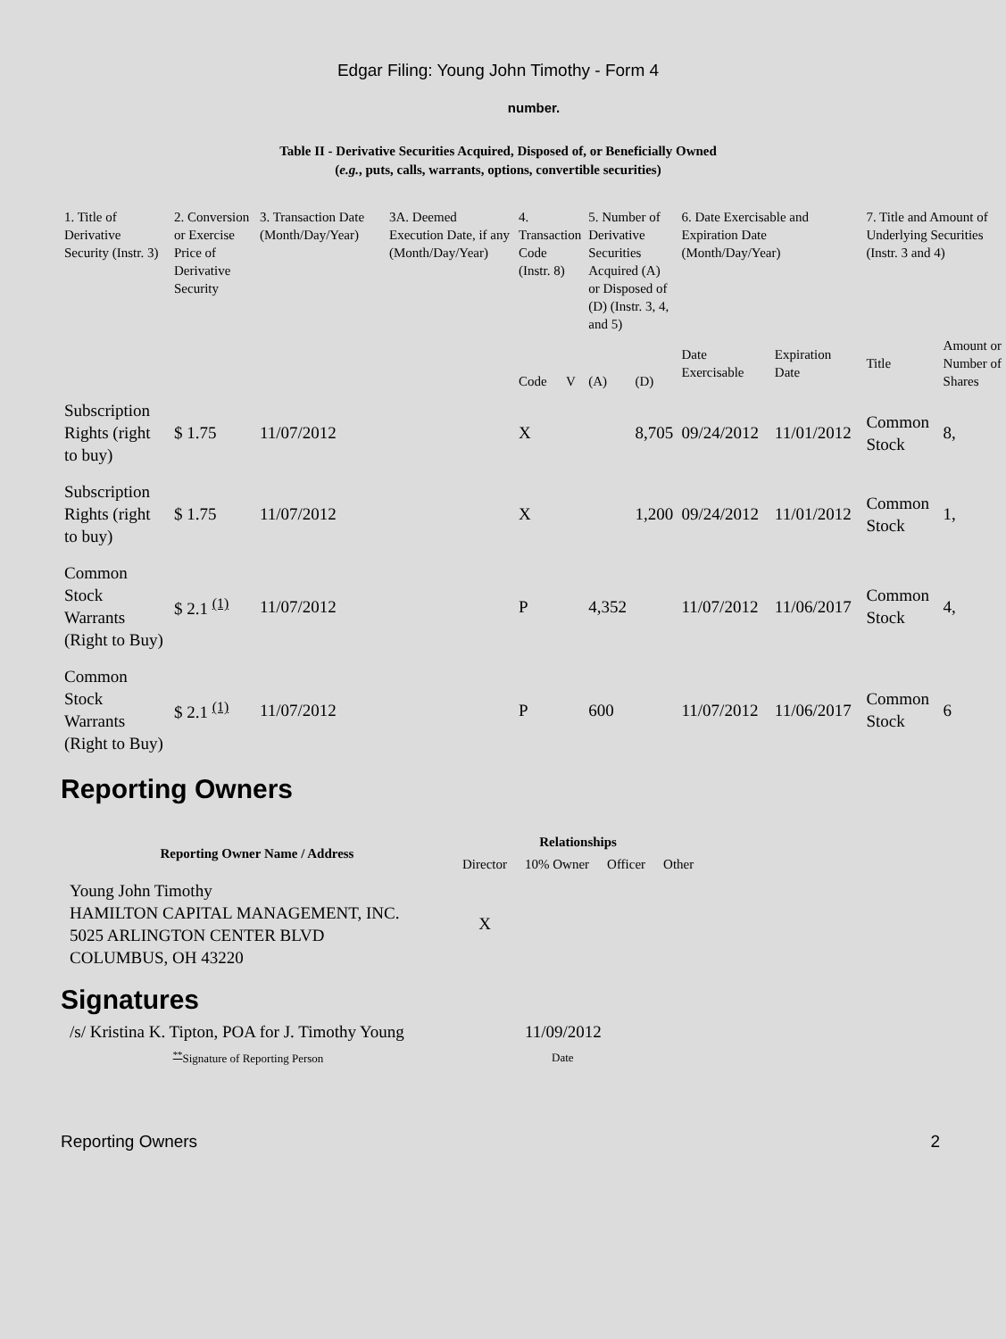Edgar Filing: Young John Timothy - Form 4
number.
Table II - Derivative Securities Acquired, Disposed of, or Beneficially Owned
(e.g., puts, calls, warrants, options, convertible securities)
| 1. Title of Derivative Security (Instr. 3) | 2. Conversion or Exercise Price of Derivative Security | 3. Transaction Date (Month/Day/Year) | 3A. Deemed Execution Date, if any (Month/Day/Year) | 4. Transaction Code (Instr. 8) | | 5. Number of Derivative Securities Acquired (A) or Disposed of (D) (Instr. 3, 4, and 5) | | 6. Date Exercisable and Expiration Date (Month/Day/Year) | | 7. Title and Amount of Underlying Securities (Instr. 3 and 4) | |
| | | | | Code | V | (A) | (D) | Date Exercisable | Expiration Date | Title | Amount or Number of Shares |
| Subscription Rights (right to buy) | $ 1.75 | 11/07/2012 | | X | | | 8,705 | 09/24/2012 | 11/01/2012 | Common Stock | 8, |
| Subscription Rights (right to buy) | $ 1.75 | 11/07/2012 | | X | | | 1,200 | 09/24/2012 | 11/01/2012 | Common Stock | 1, |
| Common Stock Warrants (Right to Buy) | $ 2.1 <sup>(1)</sup> | 11/07/2012 | | P | | 4,352 | | 11/07/2012 | 11/06/2017 | Common Stock | 4, |
| Common Stock Warrants (Right to Buy) | $ 2.1 <sup>(1)</sup> | 11/07/2012 | | P | | 600 | | 11/07/2012 | 11/06/2017 | Common Stock | 6 |
Reporting Owners
| Reporting Owner Name / Address | Relationships | | | |
| --- | --- | --- | --- | --- |
| | Director | 10% Owner | Officer | Other |
| Young John Timothy HAMILTON CAPITAL MANAGEMENT, INC. 5025 ARLINGTON CENTER BLVD COLUMBUS, OH 43220 | X | | | |
Signatures
| /s/ Kristina K. Tipton, POA for J. Timothy Young | 11/09/2012 |
| <sup>**</sup> Signature of Reporting Person | Date |
Reporting Owners 2